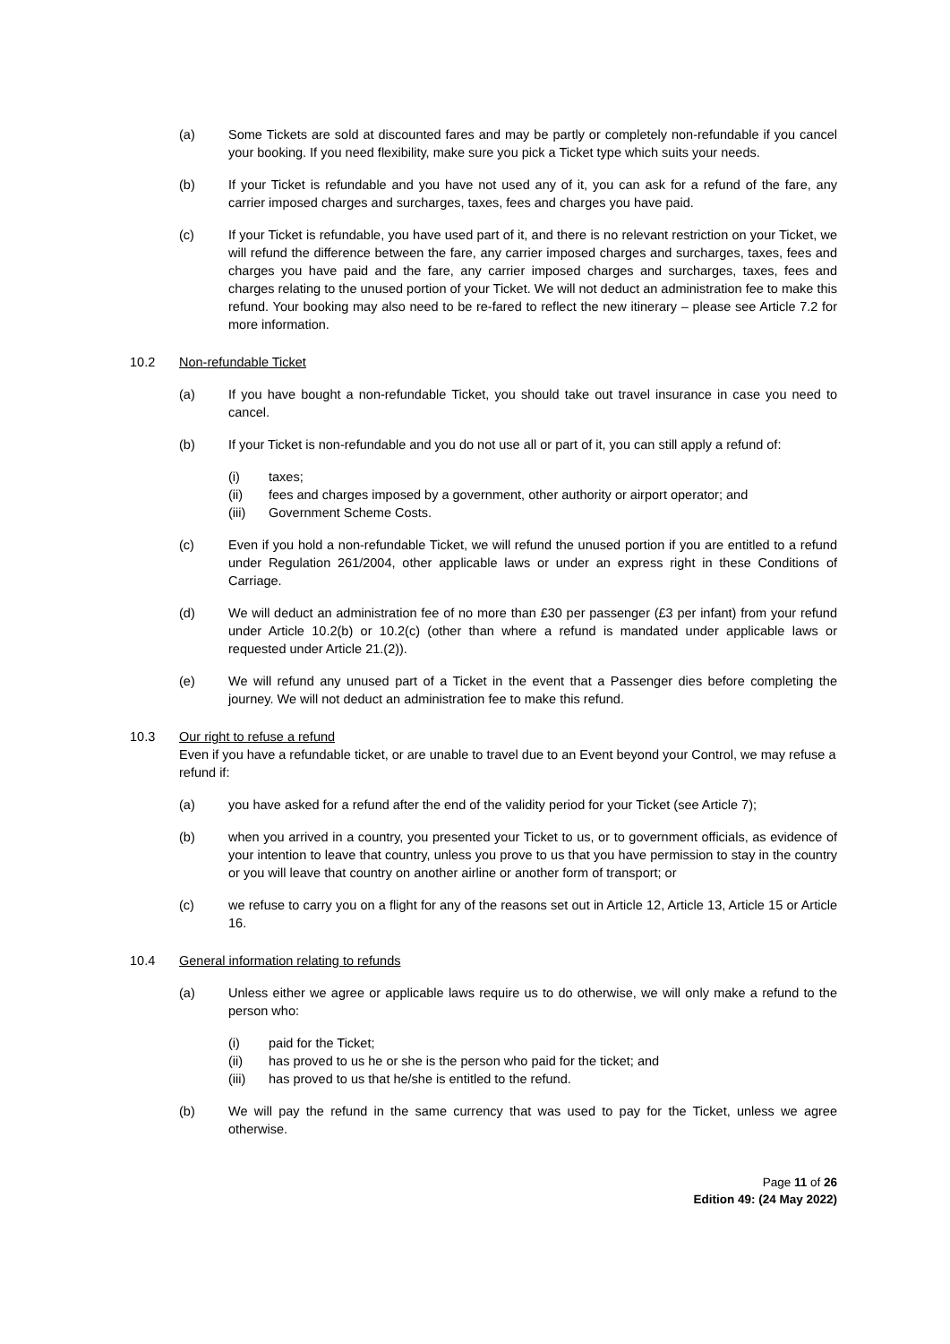(a) Some Tickets are sold at discounted fares and may be partly or completely non-refundable if you cancel your booking. If you need flexibility, make sure you pick a Ticket type which suits your needs.
(b) If your Ticket is refundable and you have not used any of it, you can ask for a refund of the fare, any carrier imposed charges and surcharges, taxes, fees and charges you have paid.
(c) If your Ticket is refundable, you have used part of it, and there is no relevant restriction on your Ticket, we will refund the difference between the fare, any carrier imposed charges and surcharges, taxes, fees and charges you have paid and the fare, any carrier imposed charges and surcharges, taxes, fees and charges relating to the unused portion of your Ticket. We will not deduct an administration fee to make this refund. Your booking may also need to be re-fared to reflect the new itinerary – please see Article 7.2 for more information.
10.2 Non-refundable Ticket
(a) If you have bought a non-refundable Ticket, you should take out travel insurance in case you need to cancel.
(b) If your Ticket is non-refundable and you do not use all or part of it, you can still apply a refund of:
(i) taxes;
(ii) fees and charges imposed by a government, other authority or airport operator; and
(iii) Government Scheme Costs.
(c) Even if you hold a non-refundable Ticket, we will refund the unused portion if you are entitled to a refund under Regulation 261/2004, other applicable laws or under an express right in these Conditions of Carriage.
(d) We will deduct an administration fee of no more than £30 per passenger (£3 per infant) from your refund under Article 10.2(b) or 10.2(c) (other than where a refund is mandated under applicable laws or requested under Article 21.(2)).
(e) We will refund any unused part of a Ticket in the event that a Passenger dies before completing the journey. We will not deduct an administration fee to make this refund.
10.3 Our right to refuse a refund
Even if you have a refundable ticket, or are unable to travel due to an Event beyond your Control, we may refuse a refund if:
(a) you have asked for a refund after the end of the validity period for your Ticket (see Article 7);
(b) when you arrived in a country, you presented your Ticket to us, or to government officials, as evidence of your intention to leave that country, unless you prove to us that you have permission to stay in the country or you will leave that country on another airline or another form of transport; or
(c) we refuse to carry you on a flight for any of the reasons set out in Article 12, Article 13, Article 15 or Article 16.
10.4 General information relating to refunds
(a) Unless either we agree or applicable laws require us to do otherwise, we will only make a refund to the person who:
(i) paid for the Ticket;
(ii) has proved to us he or she is the person who paid for the ticket; and
(iii) has proved to us that he/she is entitled to the refund.
(b) We will pay the refund in the same currency that was used to pay for the Ticket, unless we agree otherwise.
Page 11 of 26
Edition 49: (24 May 2022)